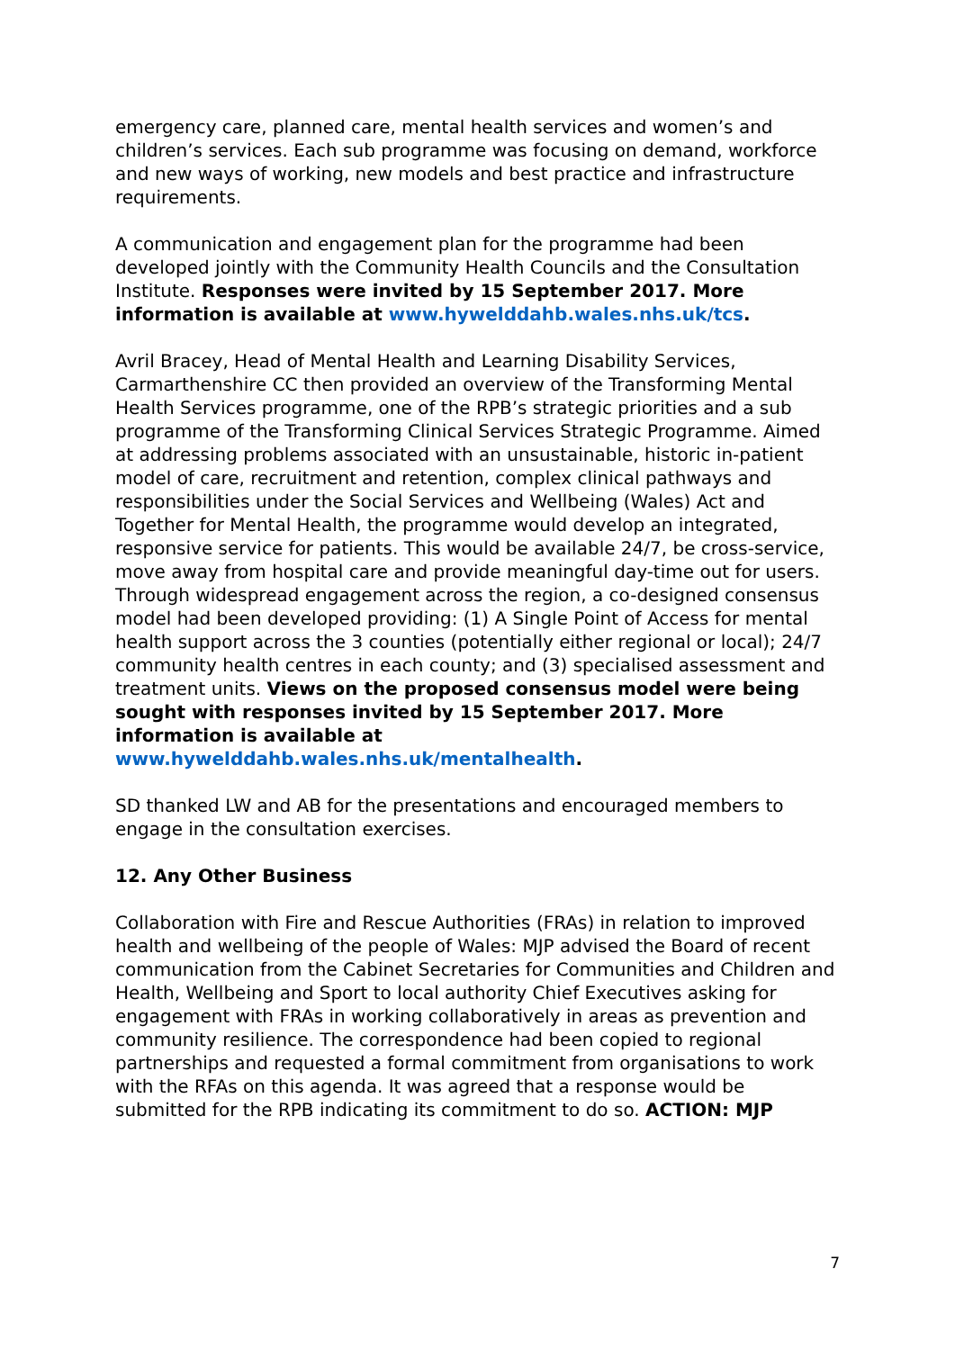emergency care, planned care, mental health services and women’s and children’s services. Each sub programme was focusing on demand, workforce and new ways of working, new models and best practice and infrastructure requirements.
A communication and engagement plan for the programme had been developed jointly with the Community Health Councils and the Consultation Institute. Responses were invited by 15 September 2017. More information is available at www.hywelddahb.wales.nhs.uk/tcs.
Avril Bracey, Head of Mental Health and Learning Disability Services, Carmarthenshire CC then provided an overview of the Transforming Mental Health Services programme, one of the RPB’s strategic priorities and a sub programme of the Transforming Clinical Services Strategic Programme. Aimed at addressing problems associated with an unsustainable, historic in-patient model of care, recruitment and retention, complex clinical pathways and responsibilities under the Social Services and Wellbeing (Wales) Act and Together for Mental Health, the programme would develop an integrated, responsive service for patients. This would be available 24/7, be cross-service, move away from hospital care and provide meaningful day-time out for users. Through widespread engagement across the region, a co-designed consensus model had been developed providing: (1) A Single Point of Access for mental health support across the 3 counties (potentially either regional or local); 24/7 community health centres in each county; and (3) specialised assessment and treatment units. Views on the proposed consensus model were being sought with responses invited by 15 September 2017. More information is available at www.hywelddahb.wales.nhs.uk/mentalhealth.
SD thanked LW and AB for the presentations and encouraged members to engage in the consultation exercises.
12. Any Other Business
Collaboration with Fire and Rescue Authorities (FRAs) in relation to improved health and wellbeing of the people of Wales: MJP advised the Board of recent communication from the Cabinet Secretaries for Communities and Children and Health, Wellbeing and Sport to local authority Chief Executives asking for engagement with FRAs in working collaboratively in areas as prevention and community resilience. The correspondence had been copied to regional partnerships and requested a formal commitment from organisations to work with the RFAs on this agenda. It was agreed that a response would be submitted for the RPB indicating its commitment to do so. ACTION: MJP
7